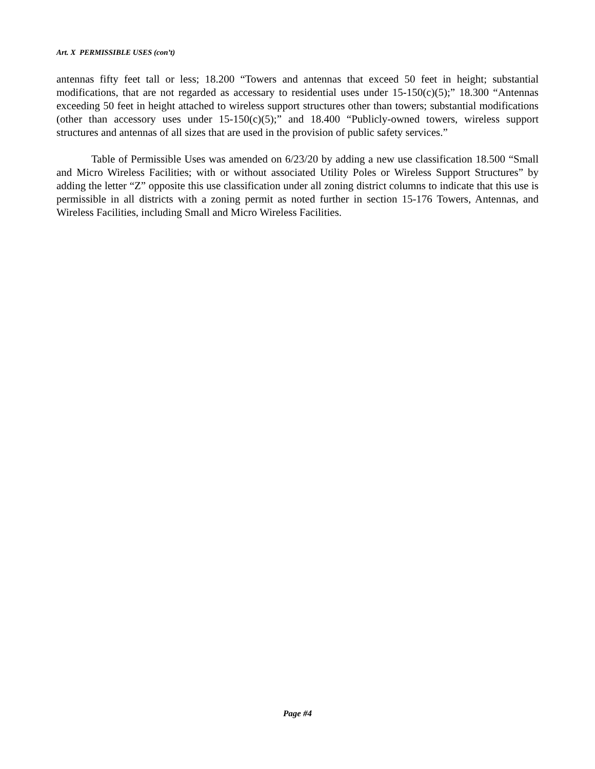Art. X PERMISSIBLE USES (con’t)
antennas fifty feet tall or less; 18.200 “Towers and antennas that exceed 50 feet in height; substantial modifications, that are not regarded as accessary to residential uses under 15-150(c)(5);” 18.300 “Antennas exceeding 50 feet in height attached to wireless support structures other than towers; substantial modifications (other than accessory uses under 15-150(c)(5);” and 18.400 “Publicly-owned towers, wireless support structures and antennas of all sizes that are used in the provision of public safety services.”
Table of Permissible Uses was amended on 6/23/20 by adding a new use classification 18.500 “Small and Micro Wireless Facilities; with or without associated Utility Poles or Wireless Support Structures” by adding the letter “Z” opposite this use classification under all zoning district columns to indicate that this use is permissible in all districts with a zoning permit as noted further in section 15-176 Towers, Antennas, and Wireless Facilities, including Small and Micro Wireless Facilities.
Page #4